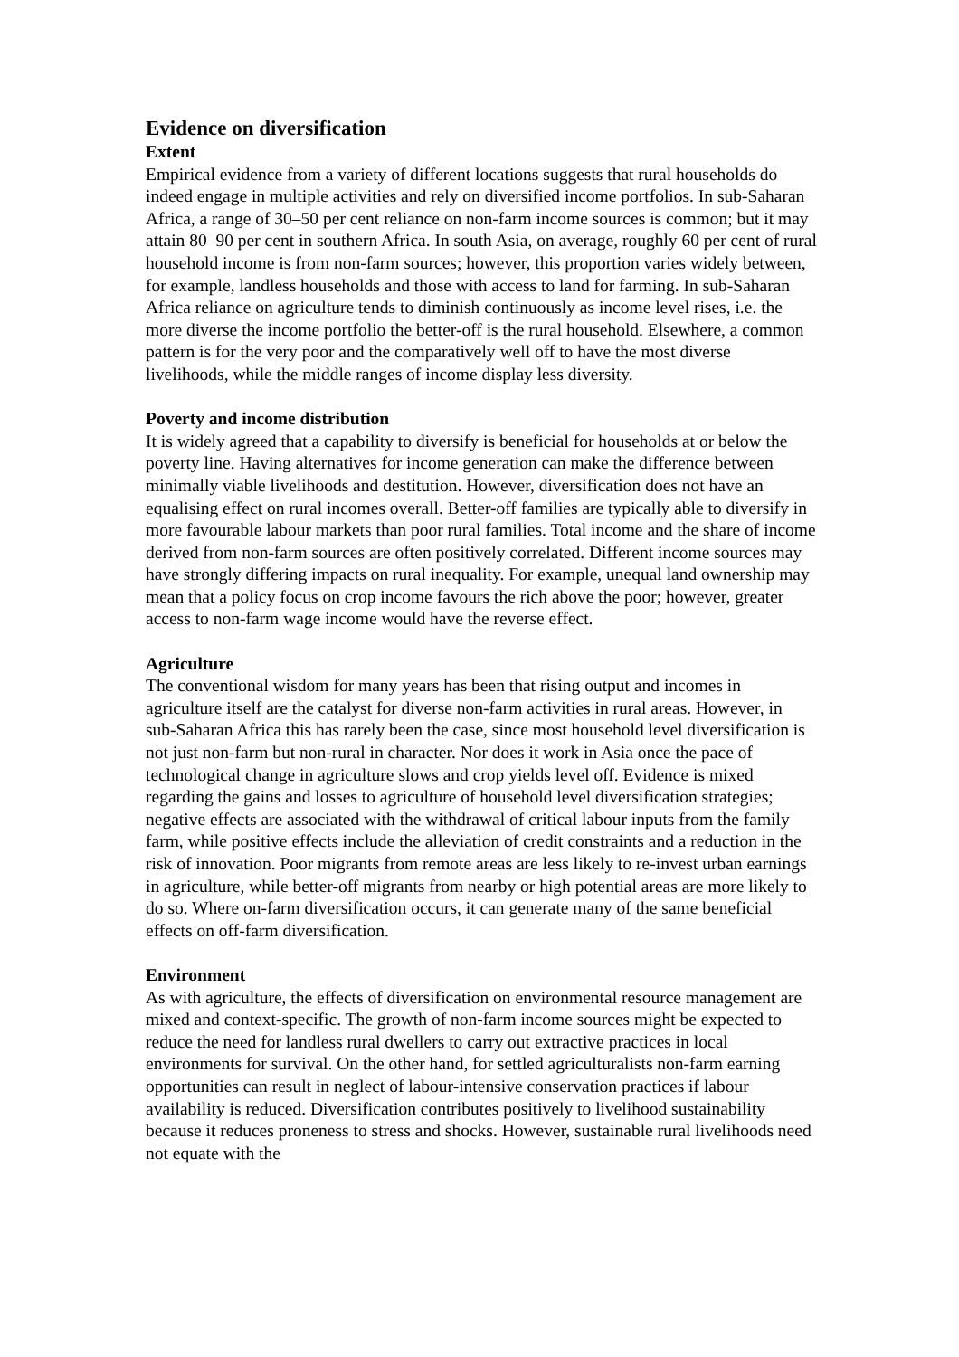Evidence on diversification
Extent
Empirical evidence from a variety of different locations suggests that rural households do indeed engage in multiple activities and rely on diversified income portfolios. In sub-Saharan Africa, a range of 30–50 per cent reliance on non-farm income sources is common; but it may attain 80–90 per cent in southern Africa. In south Asia, on average, roughly 60 per cent of rural household income is from non-farm sources; however, this proportion varies widely between, for example, landless households and those with access to land for farming. In sub-Saharan Africa reliance on agriculture tends to diminish continuously as income level rises, i.e. the more diverse the income portfolio the better-off is the rural household. Elsewhere, a common pattern is for the very poor and the comparatively well off to have the most diverse livelihoods, while the middle ranges of income display less diversity.
Poverty and income distribution
It is widely agreed that a capability to diversify is beneficial for households at or below the poverty line. Having alternatives for income generation can make the difference between minimally viable livelihoods and destitution. However, diversification does not have an equalising effect on rural incomes overall. Better-off families are typically able to diversify in more favourable labour markets than poor rural families. Total income and the share of income derived from non-farm sources are often positively correlated. Different income sources may have strongly differing impacts on rural inequality. For example, unequal land ownership may mean that a policy focus on crop income favours the rich above the poor; however, greater access to non-farm wage income would have the reverse effect.
Agriculture
The conventional wisdom for many years has been that rising output and incomes in agriculture itself are the catalyst for diverse non-farm activities in rural areas. However, in sub-Saharan Africa this has rarely been the case, since most household level diversification is not just non-farm but non-rural in character. Nor does it work in Asia once the pace of technological change in agriculture slows and crop yields level off. Evidence is mixed regarding the gains and losses to agriculture of household level diversification strategies; negative effects are associated with the withdrawal of critical labour inputs from the family farm, while positive effects include the alleviation of credit constraints and a reduction in the risk of innovation. Poor migrants from remote areas are less likely to re-invest urban earnings in agriculture, while better-off migrants from nearby or high potential areas are more likely to do so. Where on-farm diversification occurs, it can generate many of the same beneficial effects on off-farm diversification.
Environment
As with agriculture, the effects of diversification on environmental resource management are mixed and context-specific. The growth of non-farm income sources might be expected to reduce the need for landless rural dwellers to carry out extractive practices in local environments for survival. On the other hand, for settled agriculturalists non-farm earning opportunities can result in neglect of labour-intensive conservation practices if labour availability is reduced. Diversification contributes positively to livelihood sustainability because it reduces proneness to stress and shocks. However, sustainable rural livelihoods need not equate with the